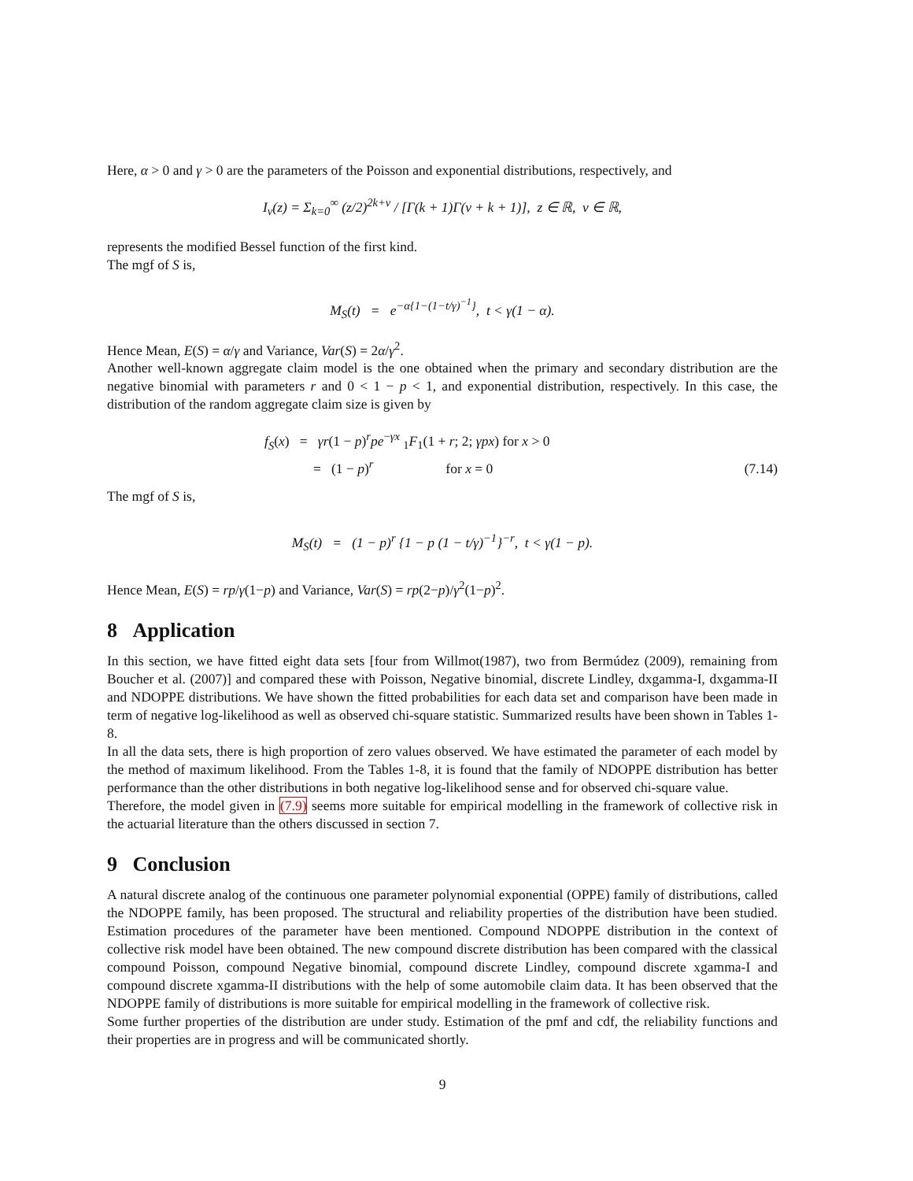Here, α > 0 and γ > 0 are the parameters of the Poisson and exponential distributions, respectively, and
I<sub>v</sub>(z) = Σ<sub>k=0</sub><sup>∞</sup> (z/2)<sup>2k+v</sup> / [Γ(k + 1)Γ(v + k + 1)], z ∈ ℝ, v ∈ ℝ,
represents the modified Bessel function of the first kind.
The mgf of S is,
M<sub>S</sub>(t) = e<sup>−α{1−(1−t/γ)<sup>−1</sup>}</sup>, t < γ(1 − α).
Hence Mean, E(S) = α/γ and Variance, Var(S) = 2α/γ<sup>2</sup>.
Another well-known aggregate claim model is the one obtained when the primary and secondary distribution are the negative binomial with parameters r and 0 < 1 − p < 1, and exponential distribution, respectively. In this case, the distribution of the random aggregate claim size is given by
f<sub>S</sub>(x) = γr(1 − p)<sup>r</sup>pe<sup>−γx</sup> <sub>1</sub>F<sub>1</sub>(1 + r; 2; γpx) for x > 0
= (1 − p)<sup>r</sup> for x = 0 (7.14)
The mgf of S is,
M<sub>S</sub>(t) = (1 − p)<sup>r</sup> {1 − p (1 − t/γ)<sup>−1</sup>}<sup>−r</sup>, t < γ(1 − p).
Hence Mean, E(S) = rp/γ(1−p) and Variance, Var(S) = rp(2−p)/γ<sup>2</sup>(1−p)<sup>2</sup>.
8 Application
In this section, we have fitted eight data sets [four from Willmot(1987), two from Bermúdez (2009), remaining from Boucher et al. (2007)] and compared these with Poisson, Negative binomial, discrete Lindley, dxgamma-I, dxgamma-II and NDOPPE distributions. We have shown the fitted probabilities for each data set and comparison have been made in term of negative log-likelihood as well as observed chi-square statistic. Summarized results have been shown in Tables 1-8.
In all the data sets, there is high proportion of zero values observed. We have estimated the parameter of each model by the method of maximum likelihood. From the Tables 1-8, it is found that the family of NDOPPE distribution has better performance than the other distributions in both negative log-likelihood sense and for observed chi-square value.
Therefore, the model given in (7.9) seems more suitable for empirical modelling in the framework of collective risk in the actuarial literature than the others discussed in section 7.
9 Conclusion
A natural discrete analog of the continuous one parameter polynomial exponential (OPPE) family of distributions, called the NDOPPE family, has been proposed. The structural and reliability properties of the distribution have been studied. Estimation procedures of the parameter have been mentioned. Compound NDOPPE distribution in the context of collective risk model have been obtained. The new compound discrete distribution has been compared with the classical compound Poisson, compound Negative binomial, compound discrete Lindley, compound discrete xgamma-I and compound discrete xgamma-II distributions with the help of some automobile claim data. It has been observed that the NDOPPE family of distributions is more suitable for empirical modelling in the framework of collective risk.
Some further properties of the distribution are under study. Estimation of the pmf and cdf, the reliability functions and their properties are in progress and will be communicated shortly.
9